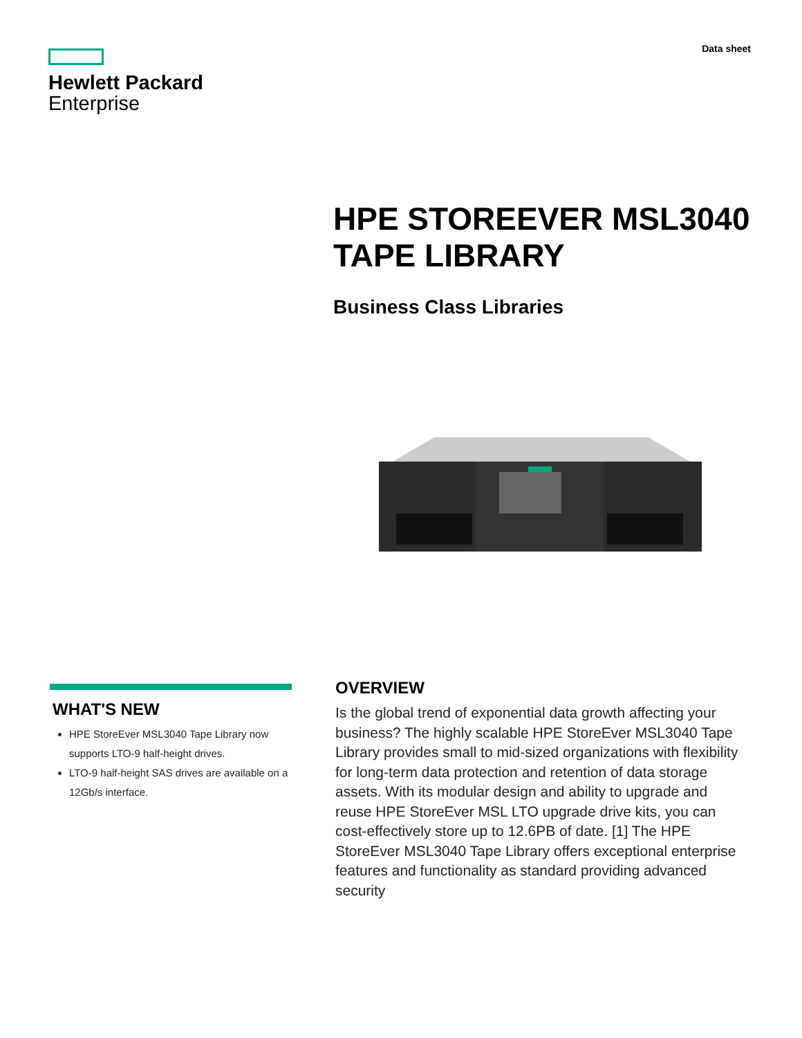Hewlett Packard
Enterprise
Data sheet
HPE STOREEVER MSL3040
TAPE LIBRARY
Business Class Libraries
WHAT'S NEW
HPE StoreEver MSL3040 Tape Library now supports LTO-9 half-height drives.
LTO-9 half-height SAS drives are available on a 12Gb/s interface.
OVERVIEW
Is the global trend of exponential data growth affecting your business? The highly scalable HPE StoreEver MSL3040 Tape Library provides small to mid-sized organizations with flexibility for long-term data protection and retention of data storage assets. With its modular design and ability to upgrade and reuse HPE StoreEver MSL LTO upgrade drive kits, you can cost-effectively store up to 12.6PB of date. [1] The HPE StoreEver MSL3040 Tape Library offers exceptional enterprise features and functionality as standard providing advanced security